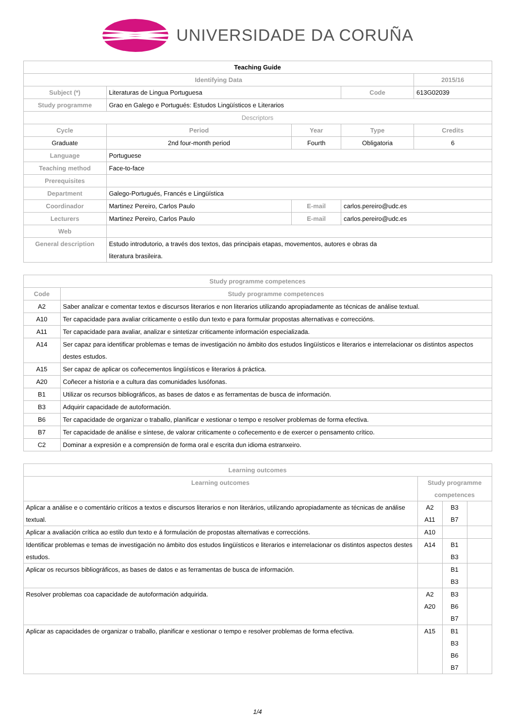UNIVERSIDADE DA CORUÑA
| Teaching Guide | | | | | |
| Identifying Data | | | | | 2015/16 |
| Subject (*) | Literaturas de Lingua Portuguesa | | | Code | 613G02039 |
| Study programme | Grao en Galego e Portugués: Estudos Lingüísticos e Literarios | | | | |
| Descriptors | | | | | |
| Cycle | | Period | Year | Type | Credits |
| Graduate | | 2nd four-month period | Fourth | Obligatoria | 6 |
| Language | Portuguese | | | | |
| Teaching method | Face-to-face | | | | |
| Prerequisites | | | | | |
| Department | Galego-Portugués, Francés e Lingüística | | | | |
| Coordinador | Martinez Pereiro, Carlos Paulo | | E-mail | carlos.pereiro@udc.es | |
| Lecturers | Martinez Pereiro, Carlos Paulo | | E-mail | carlos.pereiro@udc.es | |
| Web | | | | | |
| General description | Estudo introdutorio, a través dos textos, das principais etapas, movementos, autores e obras da literatura brasileira. | | | | |
| Study programme competences | |
| --- | --- |
| Code | Study programme competences |
| A2 | Saber analizar e comentar textos e discursos literarios e non literarios utilizando apropiadamente as técnicas de análise textual. |
| A10 | Ter capacidade para avaliar criticamente o estilo dun texto e para formular propostas alternativas e correccións. |
| A11 | Ter capacidade para avaliar, analizar e sintetizar criticamente información especializada. |
| A14 | Ser capaz para identificar problemas e temas de investigación no ámbito dos estudos lingüísticos e literarios e interrelacionar os distintos aspectos destes estudos. |
| A15 | Ser capaz de aplicar os coñecementos lingüísticos e literarios á práctica. |
| A20 | Coñecer a historia e a cultura das comunidades lusófonas. |
| B1 | Utilizar os recursos bibliográficos, as bases de datos e as ferramentas de busca de información. |
| B3 | Adquirir capacidade de autoformación. |
| B6 | Ter capacidade de organizar o traballo, planificar e xestionar o tempo e resolver problemas de forma efectiva. |
| B7 | Ter capacidade de análise e síntese, de valorar criticamente o coñecemento e de exercer o pensamento crítico. |
| C2 | Dominar a expresión e a comprensión de forma oral e escrita dun idioma estranxeiro. |
| Learning outcomes | | | |
| --- | --- | --- | --- |
| Learning outcomes | Study programme competences | | |
| Aplicar a análise e o comentário críticos a textos e discursos literarios e non literários, utilizando apropiadamente as técnicas de análise textual. | A2 A11 | B3 B7 | |
| Aplicar a avaliación crítica ao estilo dun texto e á formulación de propostas alternativas e correccións. | A10 | | |
| Identificar problemas e temas de investigación no ámbito dos estudos lingüísticos e literarios e interrelacionar os distintos aspectos destes estudos. | A14 | B1 B3 | |
| Aplicar os recursos bibliográficos, as bases de datos e as ferramentas de busca de información. | | B1 B3 | |
| Resolver problemas coa capacidade de autoformación adquirida. | A2 A20 | B3 B6 B7 | |
| Aplicar as capacidades de organizar o traballo, planificar e xestionar o tempo e resolver problemas de forma efectiva. | A15 | B1 B3 B6 B7 | |
1/4